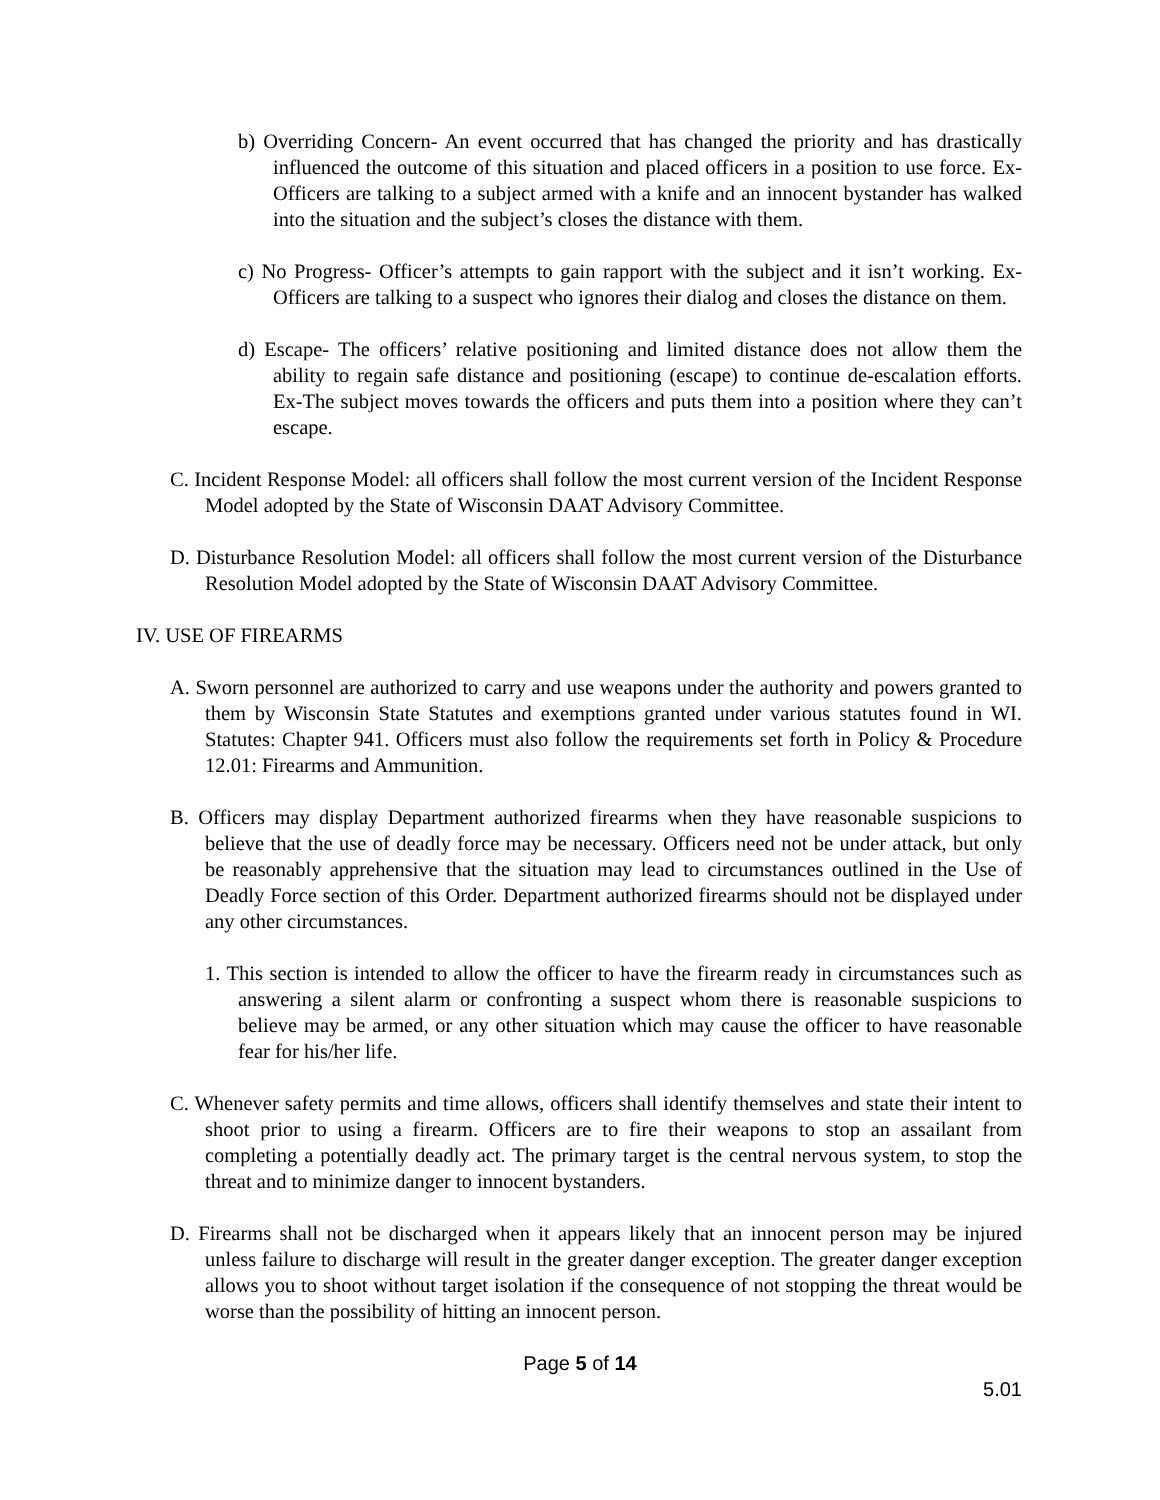b) Overriding Concern- An event occurred that has changed the priority and has drastically influenced the outcome of this situation and placed officers in a position to use force. Ex-Officers are talking to a subject armed with a knife and an innocent bystander has walked into the situation and the subject’s closes the distance with them.
c) No Progress- Officer’s attempts to gain rapport with the subject and it isn’t working. Ex- Officers are talking to a suspect who ignores their dialog and closes the distance on them.
d) Escape- The officers’ relative positioning and limited distance does not allow them the ability to regain safe distance and positioning (escape) to continue de-escalation efforts. Ex-The subject moves towards the officers and puts them into a position where they can’t escape.
C. Incident Response Model: all officers shall follow the most current version of the Incident Response Model adopted by the State of Wisconsin DAAT Advisory Committee.
D. Disturbance Resolution Model: all officers shall follow the most current version of the Disturbance Resolution Model adopted by the State of Wisconsin DAAT Advisory Committee.
IV. USE OF FIREARMS
A. Sworn personnel are authorized to carry and use weapons under the authority and powers granted to them by Wisconsin State Statutes and exemptions granted under various statutes found in WI. Statutes: Chapter 941. Officers must also follow the requirements set forth in Policy & Procedure 12.01: Firearms and Ammunition.
B. Officers may display Department authorized firearms when they have reasonable suspicions to believe that the use of deadly force may be necessary. Officers need not be under attack, but only be reasonably apprehensive that the situation may lead to circumstances outlined in the Use of Deadly Force section of this Order. Department authorized firearms should not be displayed under any other circumstances.
1. This section is intended to allow the officer to have the firearm ready in circumstances such as answering a silent alarm or confronting a suspect whom there is reasonable suspicions to believe may be armed, or any other situation which may cause the officer to have reasonable fear for his/her life.
C. Whenever safety permits and time allows, officers shall identify themselves and state their intent to shoot prior to using a firearm. Officers are to fire their weapons to stop an assailant from completing a potentially deadly act. The primary target is the central nervous system, to stop the threat and to minimize danger to innocent bystanders.
D. Firearms shall not be discharged when it appears likely that an innocent person may be injured unless failure to discharge will result in the greater danger exception. The greater danger exception allows you to shoot without target isolation if the consequence of not stopping the threat would be worse than the possibility of hitting an innocent person.
Page 5 of 14
5.01